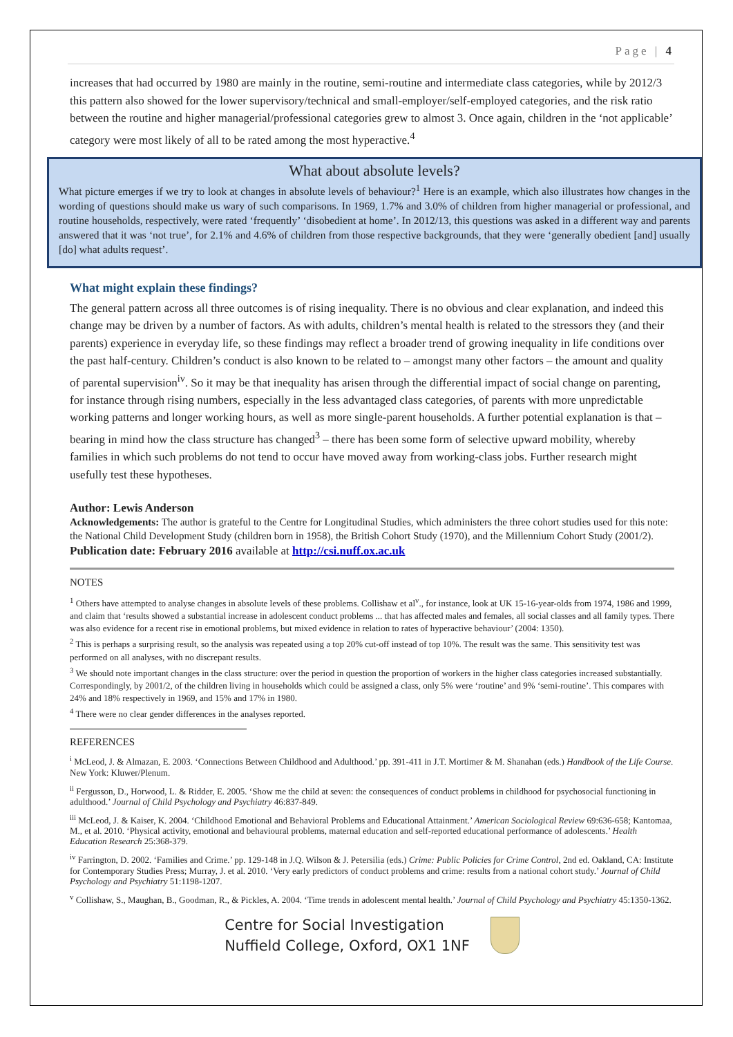Page | 4
increases that had occurred by 1980 are mainly in the routine, semi-routine and intermediate class categories, while by 2012/3 this pattern also showed for the lower supervisory/technical and small-employer/self-employed categories, and the risk ratio between the routine and higher managerial/professional categories grew to almost 3. Once again, children in the ‘not applicable’ category were most likely of all to be rated among the most hyperactive.<sup>4</sup>
What about absolute levels?
What picture emerges if we try to look at changes in absolute levels of behaviour?<sup>1</sup> Here is an example, which also illustrates how changes in the wording of questions should make us wary of such comparisons. In 1969, 1.7% and 3.0% of children from higher managerial or professional, and routine households, respectively, were rated ‘frequently’ ‘disobedient at home’. In 2012/13, this questions was asked in a different way and parents answered that it was ‘not true’, for 2.1% and 4.6% of children from those respective backgrounds, that they were ‘generally obedient [and] usually [do] what adults request’.
What might explain these findings?
The general pattern across all three outcomes is of rising inequality. There is no obvious and clear explanation, and indeed this change may be driven by a number of factors. As with adults, children’s mental health is related to the stressors they (and their parents) experience in everyday life, so these findings may reflect a broader trend of growing inequality in life conditions over the past half-century. Children’s conduct is also known to be related to – amongst many other factors – the amount and quality of parental supervision<sup>iv</sup>. So it may be that inequality has arisen through the differential impact of social change on parenting, for instance through rising numbers, especially in the less advantaged class categories, of parents with more unpredictable working patterns and longer working hours, as well as more single-parent households. A further potential explanation is that – bearing in mind how the class structure has changed<sup>3</sup> – there has been some form of selective upward mobility, whereby families in which such problems do not tend to occur have moved away from working-class jobs. Further research might usefully test these hypotheses.
Author: Lewis Anderson
Acknowledgements: The author is grateful to the Centre for Longitudinal Studies, which administers the three cohort studies used for this note: the National Child Development Study (children born in 1958), the British Cohort Study (1970), and the Millennium Cohort Study (2001/2).
Publication date: February 2016 available at http://csi.nuff.ox.ac.uk
NOTES
<sup>1</sup> Others have attempted to analyse changes in absolute levels of these problems. Collishaw et al<sup>v</sup>., for instance, look at UK 15-16-year-olds from 1974, 1986 and 1999, and claim that ‘results showed a substantial increase in adolescent conduct problems ... that has affected males and females, all social classes and all family types. There was also evidence for a recent rise in emotional problems, but mixed evidence in relation to rates of hyperactive behaviour’ (2004: 1350).
<sup>2</sup> This is perhaps a surprising result, so the analysis was repeated using a top 20% cut-off instead of top 10%. The result was the same. This sensitivity test was performed on all analyses, with no discrepant results.
<sup>3</sup> We should note important changes in the class structure: over the period in question the proportion of workers in the higher class categories increased substantially. Correspondingly, by 2001/2, of the children living in households which could be assigned a class, only 5% were ‘routine’ and 9% ‘semi-routine’. This compares with 24% and 18% respectively in 1969, and 15% and 17% in 1980.
<sup>4</sup> There were no clear gender differences in the analyses reported.
REFERENCES
<sup>i</sup> McLeod, J. & Almazan, E. 2003. ‘Connections Between Childhood and Adulthood.’ pp. 391-411 in J.T. Mortimer & M. Shanahan (eds.) Handbook of the Life Course. New York: Kluwer/Plenum.
<sup>ii</sup> Fergusson, D., Horwood, L. & Ridder, E. 2005. ‘Show me the child at seven: the consequences of conduct problems in childhood for psychosocial functioning in adulthood.’ Journal of Child Psychology and Psychiatry 46:837-849.
<sup>iii</sup> McLeod, J. & Kaiser, K. 2004. ‘Childhood Emotional and Behavioral Problems and Educational Attainment.’ American Sociological Review 69:636-658; Kantomaa, M., et al. 2010. ‘Physical activity, emotional and behavioural problems, maternal education and self-reported educational performance of adolescents.’ Health Education Research 25:368-379.
<sup>iv</sup> Farrington, D. 2002. ‘Families and Crime.’ pp. 129-148 in J.Q. Wilson & J. Petersilia (eds.) Crime: Public Policies for Crime Control, 2nd ed. Oakland, CA: Institute for Contemporary Studies Press; Murray, J. et al. 2010. ‘Very early predictors of conduct problems and crime: results from a national cohort study.’ Journal of Child Psychology and Psychiatry 51:1198-1207.
<sup>v</sup> Collishaw, S., Maughan, B., Goodman, R., & Pickles, A. 2004. ‘Time trends in adolescent mental health.’ Journal of Child Psychology and Psychiatry 45:1350-1362.
Centre for Social Investigation
Nuffield College, Oxford, OX1 1NF